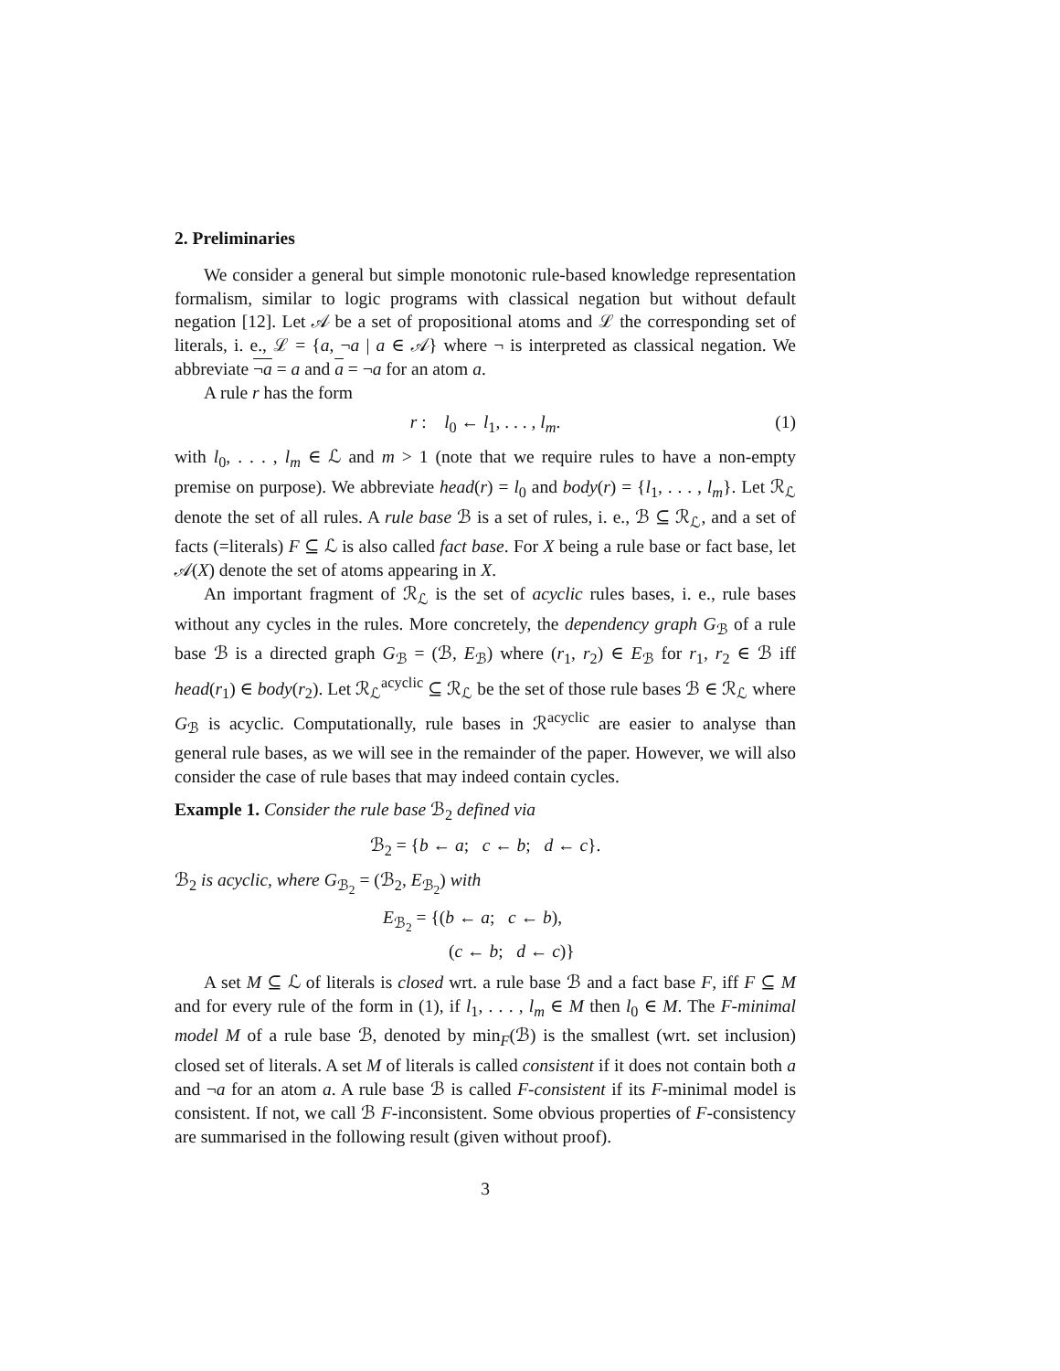2. Preliminaries
We consider a general but simple monotonic rule-based knowledge representation formalism, similar to logic programs with classical negation but without default negation [12]. Let 𝒜 be a set of propositional atoms and ℒ the corresponding set of literals, i. e., ℒ = {a, ¬a | a ∈ 𝒜} where ¬ is interpreted as classical negation. We abbreviate ¬a = a and a = ¬a for an atom a.
A rule r has the form
r : l<sub>0</sub> ← l<sub>1</sub>, . . . , l<sub>m</sub>. (1)
with l<sub>0</sub>, . . . , l<sub>m</sub> ∈ ℒ and m > 1 (note that we require rules to have a non-empty premise on purpose). We abbreviate head(r) = l<sub>0</sub> and body(r) = {l<sub>1</sub>, . . . , l<sub>m</sub>}. Let ℛ<sub>ℒ</sub> denote the set of all rules. A rule base ℬ is a set of rules, i. e., ℬ ⊆ ℛ<sub>ℒ</sub>, and a set of facts (=literals) F ⊆ ℒ is also called fact base. For X being a rule base or fact base, let 𝒜(X) denote the set of atoms appearing in X.
An important fragment of ℛ<sub>ℒ</sub> is the set of acyclic rules bases, i. e., rule bases without any cycles in the rules. More concretely, the dependency graph G<sub>ℬ</sub> of a rule base ℬ is a directed graph G<sub>ℬ</sub> = (ℬ, E<sub>ℬ</sub>) where (r<sub>1</sub>, r<sub>2</sub>) ∈ E<sub>ℬ</sub> for r<sub>1</sub>, r<sub>2</sub> ∈ ℬ iff head(r<sub>1</sub>) ∈ body(r<sub>2</sub>). Let ℛ<sub>ℒ</sub><sup>acyclic</sup> ⊆ ℛ<sub>ℒ</sub> be the set of those rule bases ℬ ∈ ℛ<sub>ℒ</sub> where G<sub>ℬ</sub> is acyclic. Computationally, rule bases in ℛ<sup>acyclic</sup> are easier to analyse than general rule bases, as we will see in the remainder of the paper. However, we will also consider the case of rule bases that may indeed contain cycles.
Example 1. Consider the rule base ℬ<sub>2</sub> defined via
ℬ<sub>2</sub> = {b ← a; c ← b; d ← c}.
ℬ<sub>2</sub> is acyclic, where G<sub>ℬ<sub>2</sub></sub> = (ℬ<sub>2</sub>, E<sub>ℬ<sub>2</sub></sub>) with
E<sub>ℬ<sub>2</sub></sub> = {(b ← a; c ← b),
(c ← b; d ← c)}
A set M ⊆ ℒ of literals is closed wrt. a rule base ℬ and a fact base F, iff F ⊆ M and for every rule of the form in (1), if l<sub>1</sub>, . . . , l<sub>m</sub> ∈ M then l<sub>0</sub> ∈ M. The F-minimal model M of a rule base ℬ, denoted by min<sub>F</sub>(ℬ) is the smallest (wrt. set inclusion) closed set of literals. A set M of literals is called consistent if it does not contain both a and ¬a for an atom a. A rule base ℬ is called F-consistent if its F-minimal model is consistent. If not, we call ℬ F-inconsistent. Some obvious properties of F-consistency are summarised in the following result (given without proof).
3